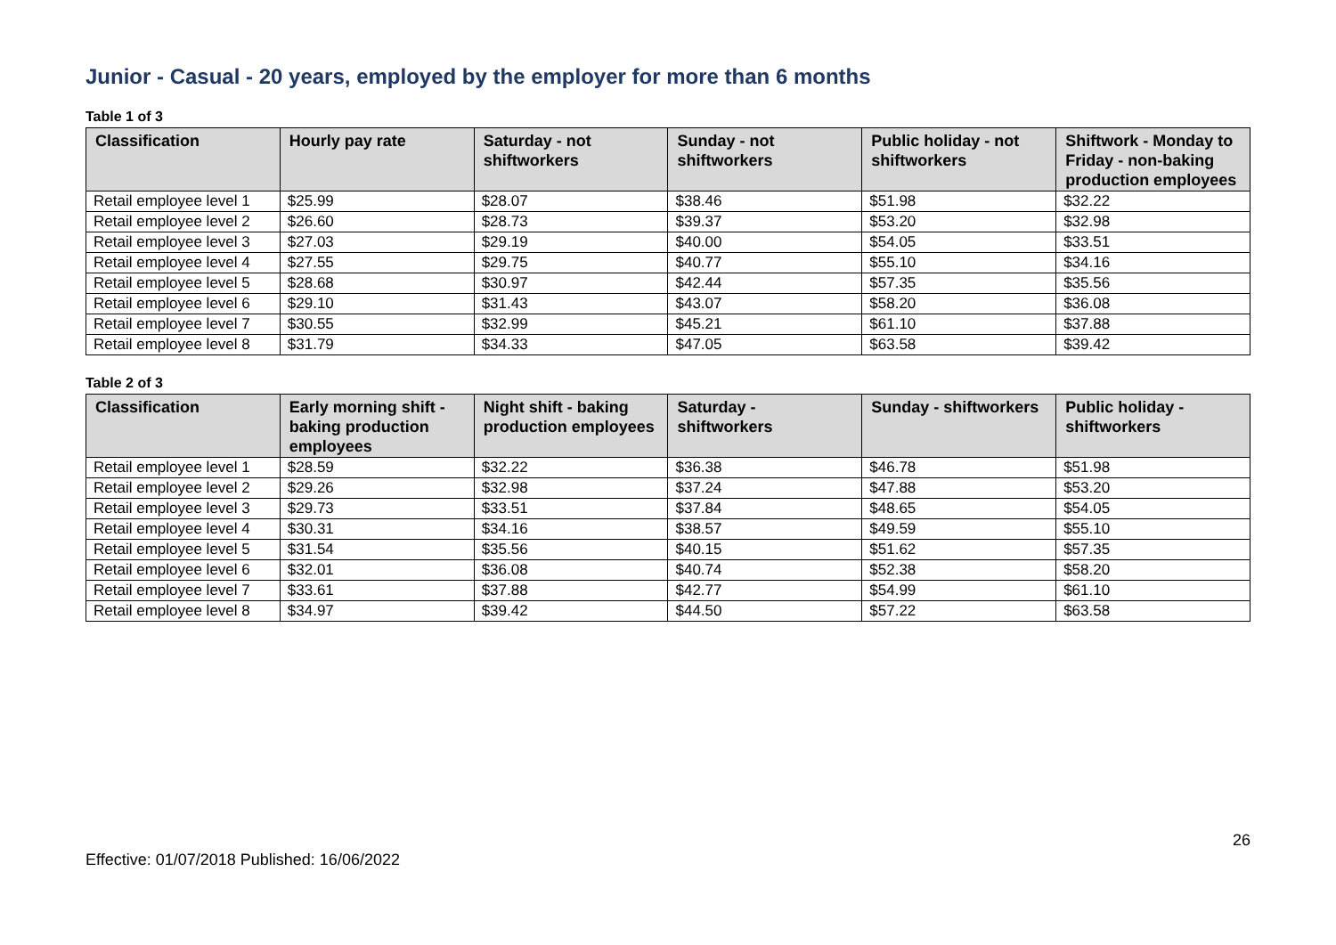Junior - Casual - 20 years, employed by the employer for more than 6 months
Table 1 of 3
| Classification | Hourly pay rate | Saturday - not shiftworkers | Sunday - not shiftworkers | Public holiday - not shiftworkers | Shiftwork - Monday to Friday - non-baking production employees |
| --- | --- | --- | --- | --- | --- |
| Retail employee level 1 | $25.99 | $28.07 | $38.46 | $51.98 | $32.22 |
| Retail employee level 2 | $26.60 | $28.73 | $39.37 | $53.20 | $32.98 |
| Retail employee level 3 | $27.03 | $29.19 | $40.00 | $54.05 | $33.51 |
| Retail employee level 4 | $27.55 | $29.75 | $40.77 | $55.10 | $34.16 |
| Retail employee level 5 | $28.68 | $30.97 | $42.44 | $57.35 | $35.56 |
| Retail employee level 6 | $29.10 | $31.43 | $43.07 | $58.20 | $36.08 |
| Retail employee level 7 | $30.55 | $32.99 | $45.21 | $61.10 | $37.88 |
| Retail employee level 8 | $31.79 | $34.33 | $47.05 | $63.58 | $39.42 |
Table 2 of 3
| Classification | Early morning shift - baking production employees | Night shift - baking production employees | Saturday - shiftworkers | Sunday - shiftworkers | Public holiday - shiftworkers |
| --- | --- | --- | --- | --- | --- |
| Retail employee level 1 | $28.59 | $32.22 | $36.38 | $46.78 | $51.98 |
| Retail employee level 2 | $29.26 | $32.98 | $37.24 | $47.88 | $53.20 |
| Retail employee level 3 | $29.73 | $33.51 | $37.84 | $48.65 | $54.05 |
| Retail employee level 4 | $30.31 | $34.16 | $38.57 | $49.59 | $55.10 |
| Retail employee level 5 | $31.54 | $35.56 | $40.15 | $51.62 | $57.35 |
| Retail employee level 6 | $32.01 | $36.08 | $40.74 | $52.38 | $58.20 |
| Retail employee level 7 | $33.61 | $37.88 | $42.77 | $54.99 | $61.10 |
| Retail employee level 8 | $34.97 | $39.42 | $44.50 | $57.22 | $63.58 |
26
Effective: 01/07/2018 Published: 16/06/2022